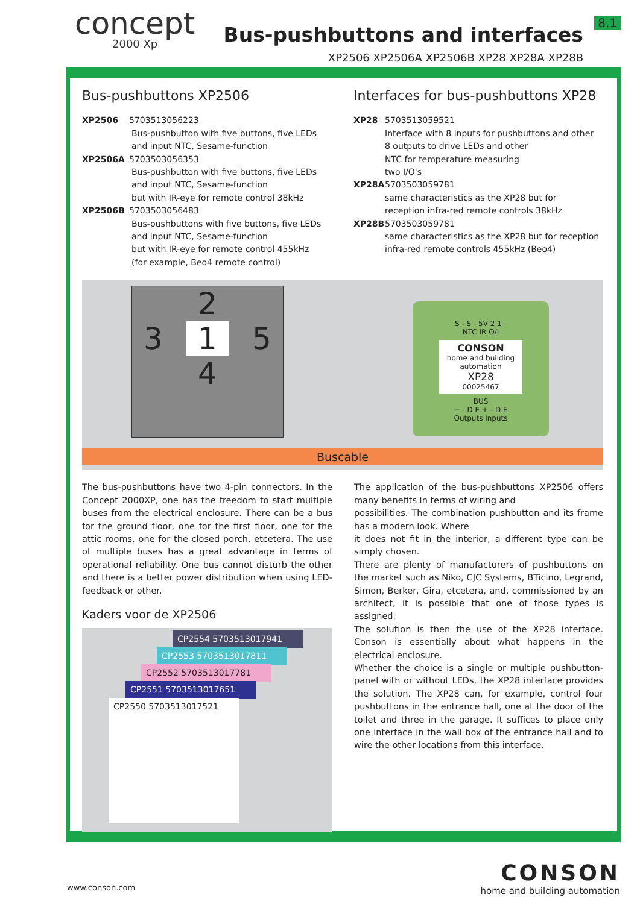concept
2000 Xp
Bus-pushbuttons and interfaces
XP2506 XP2506A XP2506B XP28 XP28A XP28B
8.1
Bus-pushbuttons XP2506
XP2506 5703513056223
Bus-pushbutton with five buttons, five LEDs
and input NTC, Sesame-function
XP2506A 5703503056353
Bus-pushbutton with five buttons, five LEDs and input NTC, Sesame-function
but with IR-eye for remote control 38kHz
XP2506B 5703503056483
Bus-pushbuttons with five buttons, five LEDs and input NTC, Sesame-function
but with IR-eye for remote control 455kHz
(for example, Beo4 remote control)
Interfaces for bus-pushbuttons XP28
XP28 5703513059521
Interface with 8 inputs for pushbuttons and other
8 outputs to drive LEDs and other
NTC for temperature measuring
two I/O's
XP28A 5703503059781
same characteristics as the XP28 but for
reception infra-red remote controls 38kHz
XP28B 5703503059781
same characteristics as the XP28 but for reception infra-red remote controls 455kHz (Beo4)
2
3 1 5
4
S - S - 5V 2 1 -
NTC IR O/I
CONSON
home and building automation
XP28
00025467
BUS
+ - D E + - D E
Outputs Inputs
Buscable
The bus-pushbuttons have two 4-pin connectors. In the Concept 2000XP, one has the freedom to start multiple buses from the electrical enclosure. There can be a bus for the ground floor, one for the first floor, one for the attic rooms, one for the closed porch, etcetera. The use of multiple buses has a great advantage in terms of operational reliability. One bus cannot disturb the other and there is a better power distribution when using LED-feedback or other.
Kaders voor de XP2506
CP2554 5703513017941
CP2553 5703513017811
CP2552 5703513017781
CP2551 5703513017651
CP2550 5703513017521
The application of the bus-pushbuttons XP2506 offers many benefits in terms of wiring and
possibilities. The combination pushbutton and its frame has a modern look. Where
it does not fit in the interior, a different type can be simply chosen.
There are plenty of manufacturers of pushbuttons on the market such as Niko, CJC Systems, BTicino, Legrand, Simon, Berker, Gira, etcetera, and, commissioned by an architect, it is possible that one of those types is assigned.
The solution is then the use of the XP28 interface. Conson is essentially about what happens in the electrical enclosure.
Whether the choice is a single or multiple pushbutton-panel with or without LEDs, the XP28 interface provides the solution. The XP28 can, for example, control four pushbuttons in the entrance hall, one at the door of the toilet and three in the garage. It suffices to place only one interface in the wall box of the entrance hall and to wire the other locations from this interface.
www.conson.com
CONSON
home and building automation